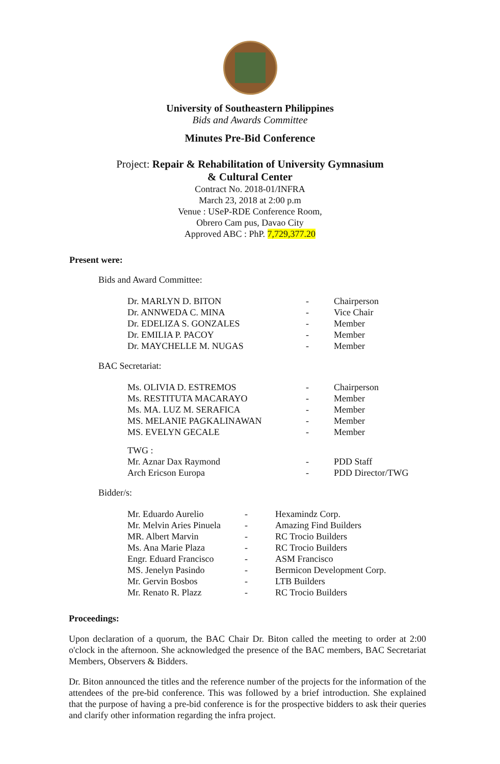University of Southeastern Philippines
Bids and Awards Committee
Minutes Pre-Bid Conference
Project: Repair & Rehabilitation of University Gymnasium
& Cultural Center
Contract No. 2018-01/INFRA
March 23, 2018 at 2:00 p.m
Venue : USeP-RDE Conference Room,
Obrero Cam pus, Davao City
Approved ABC : PhP. 7,729,377.20
Present were:
Bids and Award Committee:
| Dr. MARLYN D. BITON | - | Chairperson |
| Dr. ANNWEDA C. MINA | - | Vice Chair |
| Dr. EDELIZA S. GONZALES | - | Member |
| Dr. EMILIA P. PACOY | - | Member |
| Dr. MAYCHELLE M. NUGAS | - | Member |
BAC Secretariat:
| Ms. OLIVIA D. ESTREMOS | - | Chairperson |
| Ms. RESTITUTA MACARAYO | - | Member |
| Ms. MA. LUZ M. SERAFICA | - | Member |
| MS. MELANIE PAGKALINAWAN | - | Member |
| MS. EVELYN GECALE | - | Member |
| TWG : | | |
| Mr. Aznar Dax Raymond | - | PDD Staff |
| Arch Ericson Europa | - | PDD Director/TWG |
Bidder/s:
| Mr. Eduardo Aurelio | - | Hexamindz Corp. |
| Mr. Melvin Aries Pinuela | - | Amazing Find Builders |
| MR. Albert Marvin | - | RC Trocio Builders |
| Ms. Ana Marie Plaza | - | RC Trocio Builders |
| Engr. Eduard Francisco | - | ASM Francisco |
| MS. Jenelyn Pasindo | - | Bermicon Development Corp. |
| Mr. Gervin Bosbos | - | LTB Builders |
| Mr. Renato R. Plazz | - | RC Trocio Builders |
Proceedings:
Upon declaration of a quorum, the BAC Chair Dr. Biton called the meeting to order at 2:00 o'clock in the afternoon. She acknowledged the presence of the BAC members, BAC Secretariat Members, Observers & Bidders.
Dr. Biton announced the titles and the reference number of the projects for the information of the attendees of the pre-bid conference. This was followed by a brief introduction. She explained that the purpose of having a pre-bid conference is for the prospective bidders to ask their queries and clarify other information regarding the infra project.